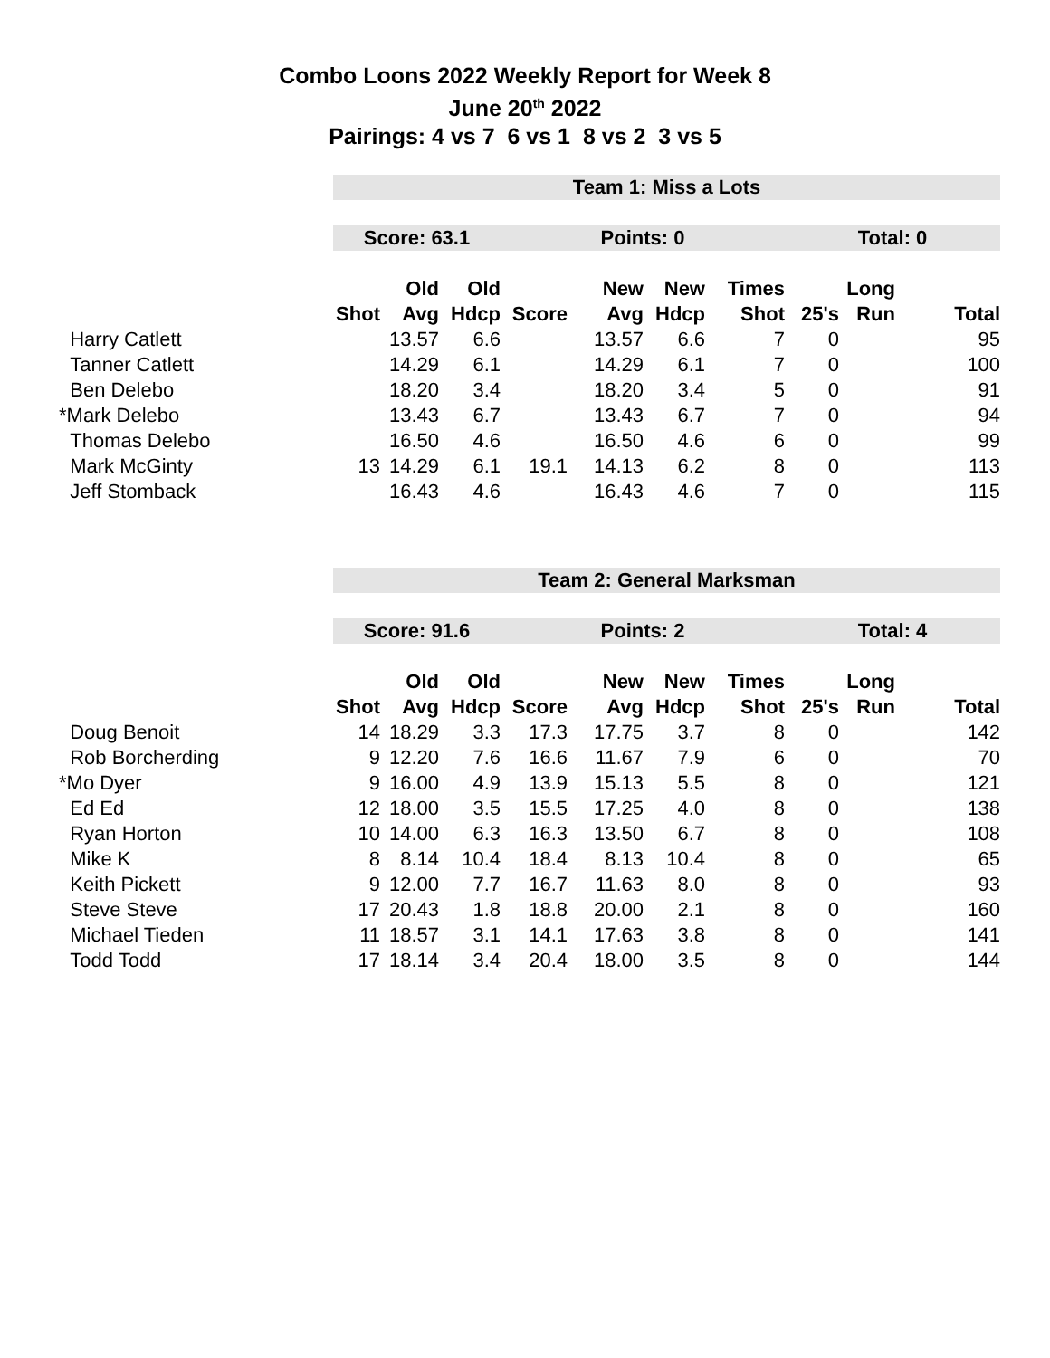Combo Loons 2022 Weekly Report for Week 8
June 20<sup>th</sup> 2022
Pairings: 4 vs 7 6 vs 1 8 vs 2 3 vs 5
| | Team 1: Miss a Lots | | | | | | | | | |
| | Score: 63.1 | | | Points: 0 | | | | Total: 0 | | |
| | | Old | Old | | New | New | Times | | Long | |
| | Shot | Avg | Hdcp | Score | Avg | Hdcp | Shot | 25's | Run | Total |
| Harry Catlett | | 13.57 | 6.6 | | 13.57 | 6.6 | 7 | 0 | | 95 |
| Tanner Catlett | | 14.29 | 6.1 | | 14.29 | 6.1 | 7 | 0 | | 100 |
| Ben Delebo | | 18.20 | 3.4 | | 18.20 | 3.4 | 5 | 0 | | 91 |
| *Mark Delebo | | 13.43 | 6.7 | | 13.43 | 6.7 | 7 | 0 | | 94 |
| Thomas Delebo | | 16.50 | 4.6 | | 16.50 | 4.6 | 6 | 0 | | 99 |
| Mark McGinty | 13 | 14.29 | 6.1 | 19.1 | 14.13 | 6.2 | 8 | 0 | | 113 |
| Jeff Stomback | | 16.43 | 4.6 | | 16.43 | 4.6 | 7 | 0 | | 115 |
| | Team 2: General Marksman | | | | | | | | | |
| | Score: 91.6 | | | Points: 2 | | | | Total: 4 | | |
| | | Old | Old | | New | New | Times | | Long | |
| | Shot | Avg | Hdcp | Score | Avg | Hdcp | Shot | 25's | Run | Total |
| Doug Benoit | 14 | 18.29 | 3.3 | 17.3 | 17.75 | 3.7 | 8 | 0 | | 142 |
| Rob Borcherding | 9 | 12.20 | 7.6 | 16.6 | 11.67 | 7.9 | 6 | 0 | | 70 |
| *Mo Dyer | 9 | 16.00 | 4.9 | 13.9 | 15.13 | 5.5 | 8 | 0 | | 121 |
| Ed Ed | 12 | 18.00 | 3.5 | 15.5 | 17.25 | 4.0 | 8 | 0 | | 138 |
| Ryan Horton | 10 | 14.00 | 6.3 | 16.3 | 13.50 | 6.7 | 8 | 0 | | 108 |
| Mike K | 8 | 8.14 | 10.4 | 18.4 | 8.13 | 10.4 | 8 | 0 | | 65 |
| Keith Pickett | 9 | 12.00 | 7.7 | 16.7 | 11.63 | 8.0 | 8 | 0 | | 93 |
| Steve Steve | 17 | 20.43 | 1.8 | 18.8 | 20.00 | 2.1 | 8 | 0 | | 160 |
| Michael Tieden | 11 | 18.57 | 3.1 | 14.1 | 17.63 | 3.8 | 8 | 0 | | 141 |
| Todd Todd | 17 | 18.14 | 3.4 | 20.4 | 18.00 | 3.5 | 8 | 0 | | 144 |